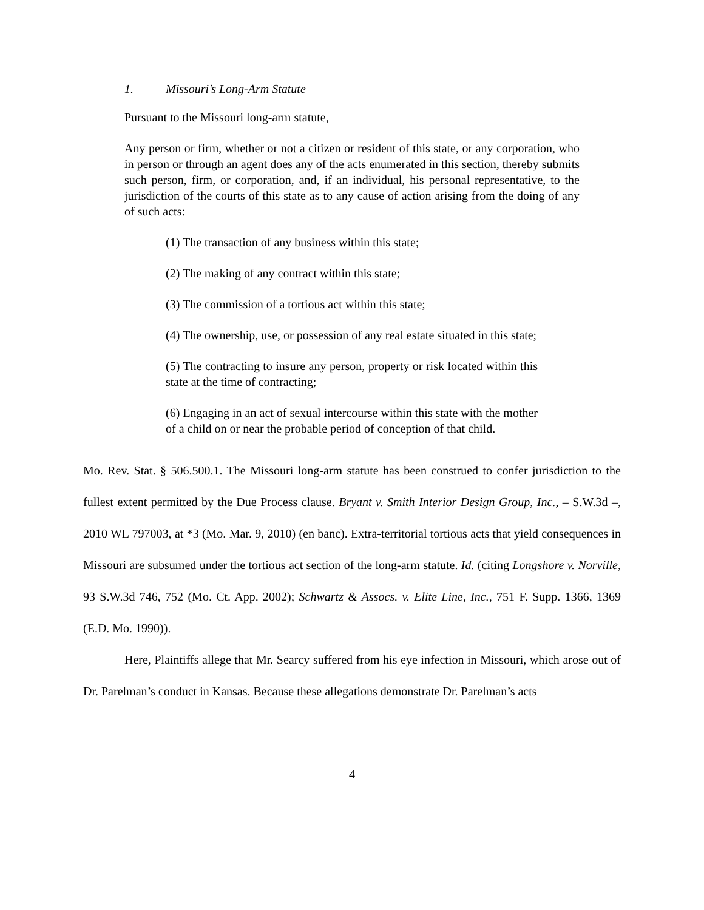1. Missouri’s Long-Arm Statute
Pursuant to the Missouri long-arm statute,
Any person or firm, whether or not a citizen or resident of this state, or any corporation, who in person or through an agent does any of the acts enumerated in this section, thereby submits such person, firm, or corporation, and, if an individual, his personal representative, to the jurisdiction of the courts of this state as to any cause of action arising from the doing of any of such acts:
(1) The transaction of any business within this state;
(2) The making of any contract within this state;
(3) The commission of a tortious act within this state;
(4) The ownership, use, or possession of any real estate situated in this state;
(5) The contracting to insure any person, property or risk located within this state at the time of contracting;
(6) Engaging in an act of sexual intercourse within this state with the mother of a child on or near the probable period of conception of that child.
Mo. Rev. Stat. § 506.500.1. The Missouri long-arm statute has been construed to confer jurisdiction to the fullest extent permitted by the Due Process clause. Bryant v. Smith Interior Design Group, Inc., – S.W.3d –, 2010 WL 797003, at *3 (Mo. Mar. 9, 2010) (en banc). Extra-territorial tortious acts that yield consequences in Missouri are subsumed under the tortious act section of the long-arm statute. Id. (citing Longshore v. Norville, 93 S.W.3d 746, 752 (Mo. Ct. App. 2002); Schwartz & Assocs. v. Elite Line, Inc., 751 F. Supp. 1366, 1369 (E.D. Mo. 1990)).
Here, Plaintiffs allege that Mr. Searcy suffered from his eye infection in Missouri, which arose out of Dr. Parelman’s conduct in Kansas. Because these allegations demonstrate Dr. Parelman’s acts
4